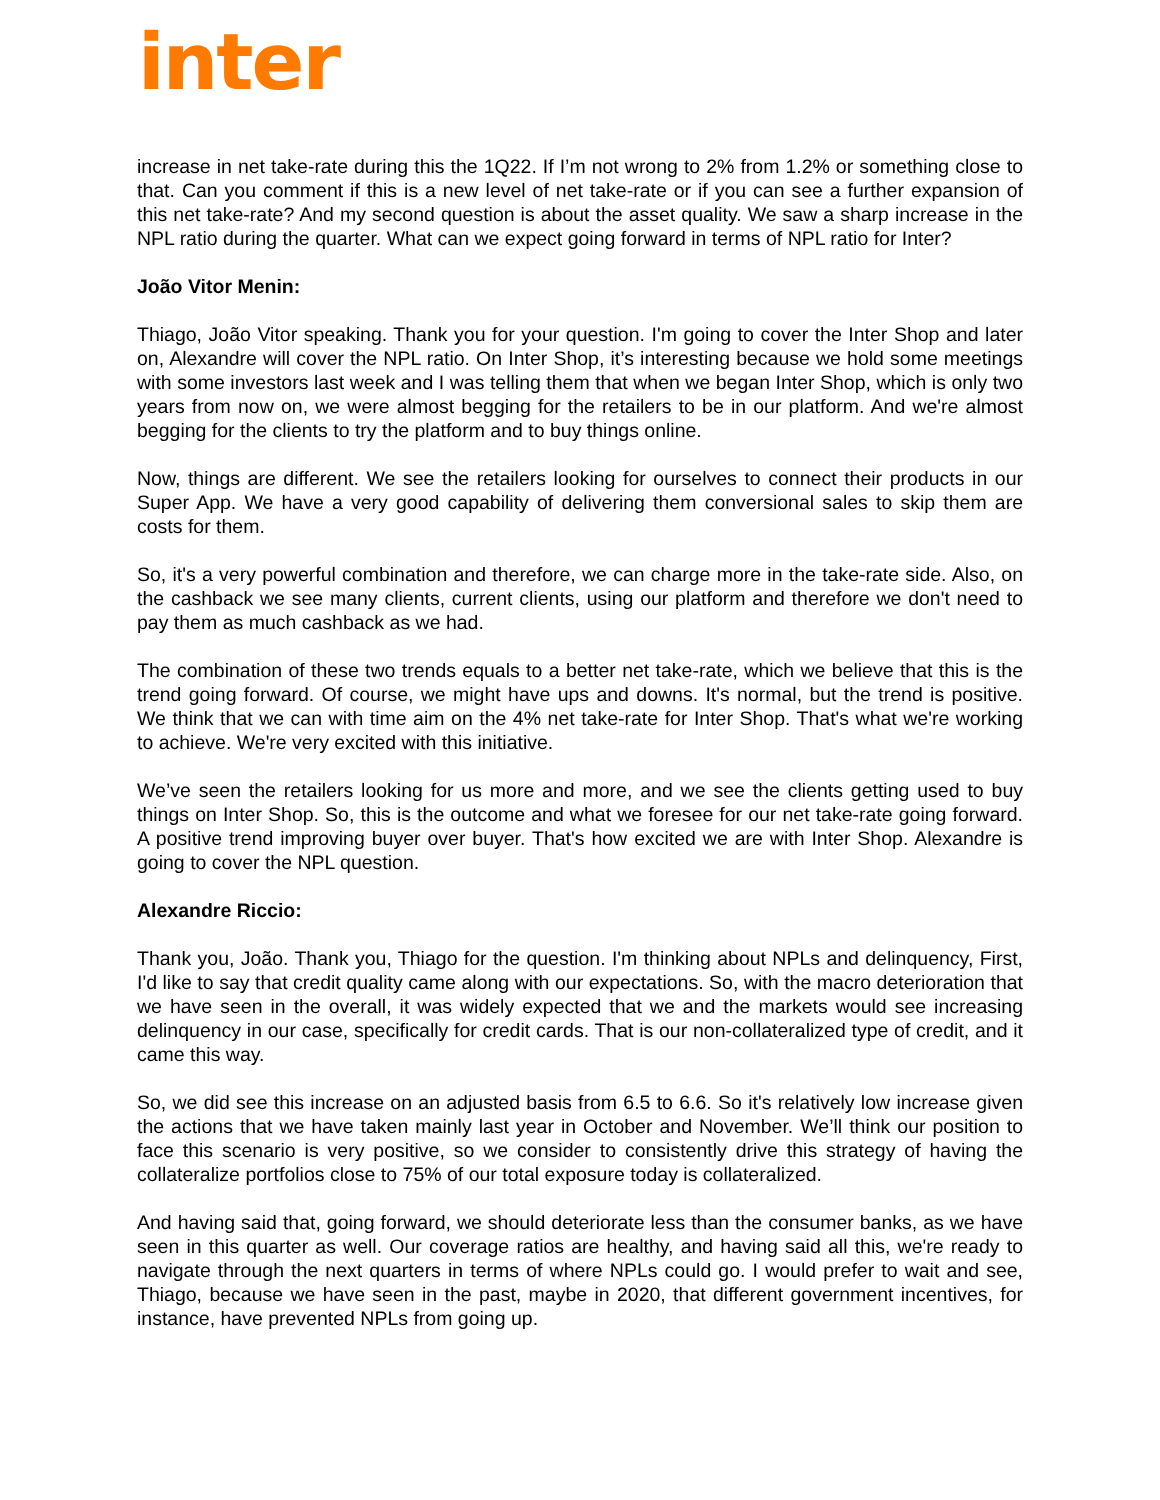inter
increase in net take-rate during this the 1Q22. If I’m not wrong to 2% from 1.2% or something close to that. Can you comment if this is a new level of net take-rate or if you can see a further expansion of this net take-rate? And my second question is about the asset quality. We saw a sharp increase in the NPL ratio during the quarter. What can we expect going forward in terms of NPL ratio for Inter?
João Vitor Menin:
Thiago, João Vitor speaking. Thank you for your question. I'm going to cover the Inter Shop and later on, Alexandre will cover the NPL ratio. On Inter Shop, it’s interesting because we hold some meetings with some investors last week and I was telling them that when we began Inter Shop, which is only two years from now on, we were almost begging for the retailers to be in our platform. And we're almost begging for the clients to try the platform and to buy things online.
Now, things are different. We see the retailers looking for ourselves to connect their products in our Super App. We have a very good capability of delivering them conversional sales to skip them are costs for them.
So, it's a very powerful combination and therefore, we can charge more in the take-rate side. Also, on the cashback we see many clients, current clients, using our platform and therefore we don't need to pay them as much cashback as we had.
The combination of these two trends equals to a better net take-rate, which we believe that this is the trend going forward. Of course, we might have ups and downs. It's normal, but the trend is positive. We think that we can with time aim on the 4% net take-rate for Inter Shop. That's what we're working to achieve. We're very excited with this initiative.
We’ve seen the retailers looking for us more and more, and we see the clients getting used to buy things on Inter Shop. So, this is the outcome and what we foresee for our net take-rate going forward. A positive trend improving buyer over buyer. That's how excited we are with Inter Shop. Alexandre is going to cover the NPL question.
Alexandre Riccio:
Thank you, João. Thank you, Thiago for the question. I'm thinking about NPLs and delinquency, First, I'd like to say that credit quality came along with our expectations. So, with the macro deterioration that we have seen in the overall, it was widely expected that we and the markets would see increasing delinquency in our case, specifically for credit cards. That is our non-collateralized type of credit, and it came this way.
So, we did see this increase on an adjusted basis from 6.5 to 6.6. So it's relatively low increase given the actions that we have taken mainly last year in October and November. We’ll think our position to face this scenario is very positive, so we consider to consistently drive this strategy of having the collateralize portfolios close to 75% of our total exposure today is collateralized.
And having said that, going forward, we should deteriorate less than the consumer banks, as we have seen in this quarter as well. Our coverage ratios are healthy, and having said all this, we're ready to navigate through the next quarters in terms of where NPLs could go. I would prefer to wait and see, Thiago, because we have seen in the past, maybe in 2020, that different government incentives, for instance, have prevented NPLs from going up.